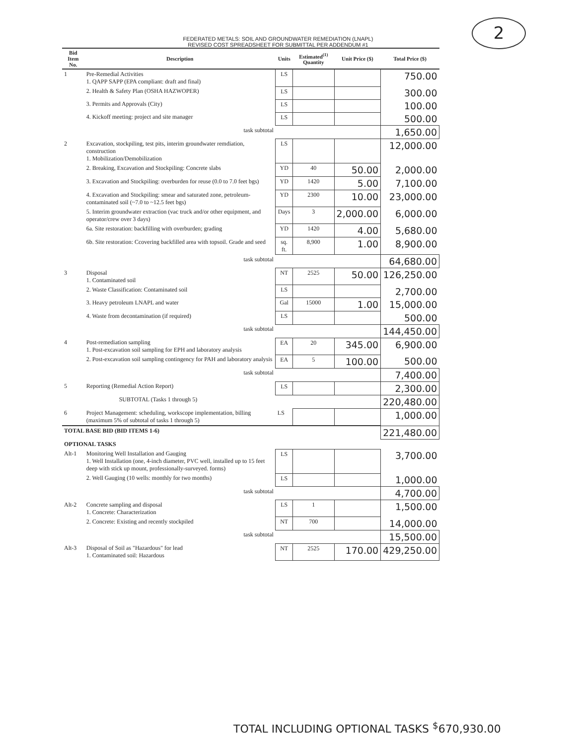2
FEDERATED METALS: SOIL AND GROUNDWATER REMEDIATION (LNAPL)
REVISED COST SPREADSHEET FOR SUBMITTAL PER ADDENDUM #1
| Bid Item No. | Description | Units | Estimated<sup>(1)</sup> Quantity | Unit Price ($) | Total Price ($) |
| --- | --- | --- | --- | --- | --- |
| 1 | Pre-Remedial Activities 1. QAPP SAPP (EPA compliant: draft and final) | LS | | | 750.00 |
| | 2. Health & Safety Plan (OSHA HAZWOPER) | LS | | | 300.00 |
| | 3. Permits and Approvals (City) | LS | | | 100.00 |
| | 4. Kickoff meeting: project and site manager | LS | | | 500.00 |
| | task subtotal | | | | 1,650.00 |
| 2 | Excavation, stockpiling, test pits, interim groundwater remdiation, construction 1. Mobilization/Demobilization | LS | | | 12,000.00 |
| | 2. Breaking, Excavation and Stockpiling: Concrete slabs | YD | 40 | 50.00 | 2,000.00 |
| | 3. Excavation and Stockpiling: overburden for reuse (0.0 to 7.0 feet bgs) | YD | 1420 | 5.00 | 7,100.00 |
| | 4. Excavation and Stockpiling: smear and saturated zone, petroleum-contaminated soil (~7.0 to ~12.5 feet bgs) | YD | 2300 | 10.00 | 23,000.00 |
| | 5. Interim groundwater extraction (vac truck and/or other equipment, and operator/crew over 3 days) | Days | 3 | 2,000.00 | 6,000.00 |
| | 6a. Site restoration: backfilling with overburden; grading | YD | 1420 | 4.00 | 5,680.00 |
| | 6b. Site restoration: Ccovering backfilled area with topsoil. Grade and seed | sq. ft. | 8,900 | 1.00 | 8,900.00 |
| | task subtotal | | | | 64,680.00 |
| 3 | Disposal 1. Contaminated soil | NT | 2525 | 50.00 | 126,250.00 |
| | 2. Waste Classification: Contaminated soil | LS | | | 2,700.00 |
| | 3. Heavy petroleum LNAPL and water | Gal | 15000 | 1.00 | 15,000.00 |
| | 4. Waste from decontamination (if required) | LS | | | 500.00 |
| | task subtotal | | | | 144,450.00 |
| 4 | Post-remediation sampling 1. Post-excavation soil sampling for EPH and laboratory analysis | EA | 20 | 345.00 | 6,900.00 |
| | 2. Post-excavation soil sampling contingency for PAH and laboratory analysis | EA | 5 | 100.00 | 500.00 |
| | task subtotal | | | | 7,400.00 |
| 5 | Reporting (Remedial Action Report) | LS | | | 2,300.00 |
| | SUBTOTAL (Tasks 1 through 5) | | | | 220,480.00 |
| 6 | Project Management: scheduling, workscope implementation, billing (maximum 5% of subtotal of tasks 1 through 5) | LS | | | 1,000.00 |
| TOTAL BASE BID (BID ITEMS 1-6) | | | | | 221,480.00 |
| OPTIONAL TASKS | | | | | |
| Alt-1 | Monitoring Well Installation and Gauging 1. Well Installation (one, 4-inch diameter, PVC well, installed up to 15 feet deep with stick up mount, professionally-surveyed. forms) | LS | | | 3,700.00 |
| | 2. Well Gauging (10 wells: monthly for two months) | LS | | | 1,000.00 |
| | task subtotal | | | | 4,700.00 |
| Alt-2 | Concrete sampling and disposal 1. Concrete: Characterization | LS | 1 | | 1,500.00 |
| | 2. Concrete: Existing and recently stockpiled | NT | 700 | | 14,000.00 |
| | task subtotal | | | | 15,500.00 |
| Alt-3 | Disposal of Soil as "Hazardous" for lead 1. Contaminated soil: Hazardous | NT | 2525 | 170.00 | 429,250.00 |
TOTAL INCLUDING OPTIONAL TASKS <sup>$</sup>670,930.00